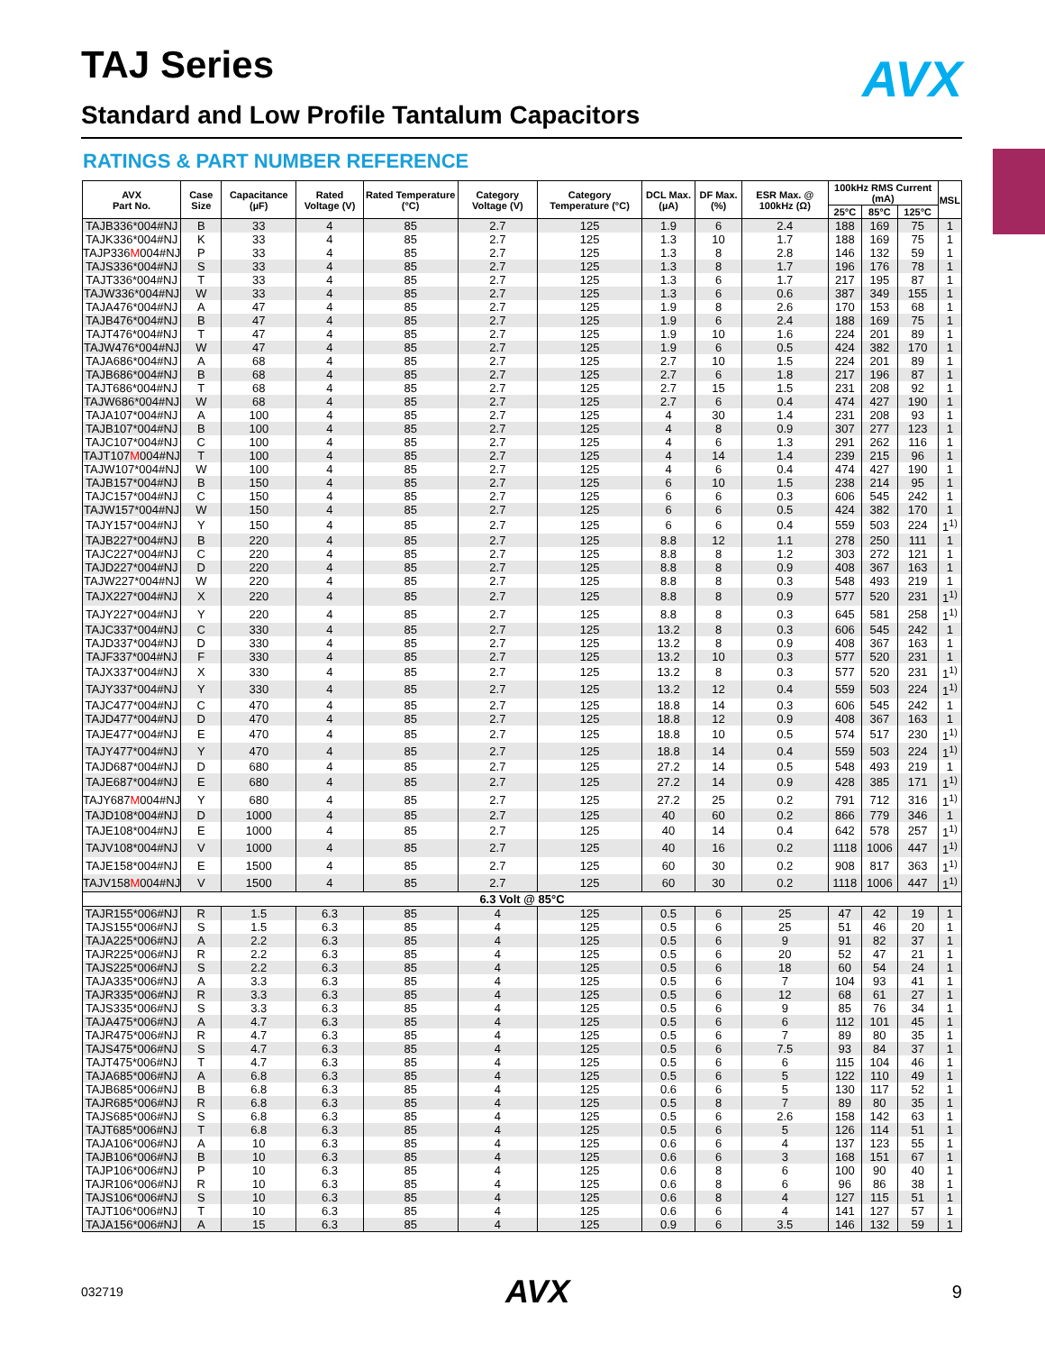TAJ Series AVX
Standard and Low Profile Tantalum Capacitors
RATINGS & PART NUMBER REFERENCE
| AVX Part No. | Case Size | Capacitance (µF) | Rated Voltage (V) | Rated Temperature (°C) | Category Voltage (V) | Category Temperature (°C) | DCL Max. (µA) | DF Max. (%) | ESR Max. @ 100kHz (Ω) | 100kHz RMS Current (mA) | | | MSL |
| --- | --- | --- | --- | --- | --- | --- | --- | --- | --- | --- | --- | --- | --- |
| | | | | | | | | | | 25°C | 85°C | 125°C | |
| TAJB336*004#NJ | B | 33 | 4 | 85 | 2.7 | 125 | 1.9 | 6 | 2.4 | 188 | 169 | 75 | 1 |
| TAJK336*004#NJ | K | 33 | 4 | 85 | 2.7 | 125 | 1.3 | 10 | 1.7 | 188 | 169 | 75 | 1 |
| TAJP336 M 004#NJ | P | 33 | 4 | 85 | 2.7 | 125 | 1.3 | 8 | 2.8 | 146 | 132 | 59 | 1 |
| TAJS336*004#NJ | S | 33 | 4 | 85 | 2.7 | 125 | 1.3 | 8 | 1.7 | 196 | 176 | 78 | 1 |
| TAJT336*004#NJ | T | 33 | 4 | 85 | 2.7 | 125 | 1.3 | 6 | 1.7 | 217 | 195 | 87 | 1 |
| TAJW336*004#NJ | W | 33 | 4 | 85 | 2.7 | 125 | 1.3 | 6 | 0.6 | 387 | 349 | 155 | 1 |
| TAJA476*004#NJ | A | 47 | 4 | 85 | 2.7 | 125 | 1.9 | 8 | 2.6 | 170 | 153 | 68 | 1 |
| TAJB476*004#NJ | B | 47 | 4 | 85 | 2.7 | 125 | 1.9 | 6 | 2.4 | 188 | 169 | 75 | 1 |
| TAJT476*004#NJ | T | 47 | 4 | 85 | 2.7 | 125 | 1.9 | 10 | 1.6 | 224 | 201 | 89 | 1 |
| TAJW476*004#NJ | W | 47 | 4 | 85 | 2.7 | 125 | 1.9 | 6 | 0.5 | 424 | 382 | 170 | 1 |
| TAJA686*004#NJ | A | 68 | 4 | 85 | 2.7 | 125 | 2.7 | 10 | 1.5 | 224 | 201 | 89 | 1 |
| TAJB686*004#NJ | B | 68 | 4 | 85 | 2.7 | 125 | 2.7 | 6 | 1.8 | 217 | 196 | 87 | 1 |
| TAJT686*004#NJ | T | 68 | 4 | 85 | 2.7 | 125 | 2.7 | 15 | 1.5 | 231 | 208 | 92 | 1 |
| TAJW686*004#NJ | W | 68 | 4 | 85 | 2.7 | 125 | 2.7 | 6 | 0.4 | 474 | 427 | 190 | 1 |
| TAJA107*004#NJ | A | 100 | 4 | 85 | 2.7 | 125 | 4 | 30 | 1.4 | 231 | 208 | 93 | 1 |
| TAJB107*004#NJ | B | 100 | 4 | 85 | 2.7 | 125 | 4 | 8 | 0.9 | 307 | 277 | 123 | 1 |
| TAJC107*004#NJ | C | 100 | 4 | 85 | 2.7 | 125 | 4 | 6 | 1.3 | 291 | 262 | 116 | 1 |
| TAJT107 M 004#NJ | T | 100 | 4 | 85 | 2.7 | 125 | 4 | 14 | 1.4 | 239 | 215 | 96 | 1 |
| TAJW107*004#NJ | W | 100 | 4 | 85 | 2.7 | 125 | 4 | 6 | 0.4 | 474 | 427 | 190 | 1 |
| TAJB157*004#NJ | B | 150 | 4 | 85 | 2.7 | 125 | 6 | 10 | 1.5 | 238 | 214 | 95 | 1 |
| TAJC157*004#NJ | C | 150 | 4 | 85 | 2.7 | 125 | 6 | 6 | 0.3 | 606 | 545 | 242 | 1 |
| TAJW157*004#NJ | W | 150 | 4 | 85 | 2.7 | 125 | 6 | 6 | 0.5 | 424 | 382 | 170 | 1 |
| TAJY157*004#NJ | Y | 150 | 4 | 85 | 2.7 | 125 | 6 | 6 | 0.4 | 559 | 503 | 224 | 1<sup>1)</sup> |
| TAJB227*004#NJ | B | 220 | 4 | 85 | 2.7 | 125 | 8.8 | 12 | 1.1 | 278 | 250 | 111 | 1 |
| TAJC227*004#NJ | C | 220 | 4 | 85 | 2.7 | 125 | 8.8 | 8 | 1.2 | 303 | 272 | 121 | 1 |
| TAJD227*004#NJ | D | 220 | 4 | 85 | 2.7 | 125 | 8.8 | 8 | 0.9 | 408 | 367 | 163 | 1 |
| TAJW227*004#NJ | W | 220 | 4 | 85 | 2.7 | 125 | 8.8 | 8 | 0.3 | 548 | 493 | 219 | 1 |
| TAJX227*004#NJ | X | 220 | 4 | 85 | 2.7 | 125 | 8.8 | 8 | 0.9 | 577 | 520 | 231 | 1<sup>1)</sup> |
| TAJY227*004#NJ | Y | 220 | 4 | 85 | 2.7 | 125 | 8.8 | 8 | 0.3 | 645 | 581 | 258 | 1<sup>1)</sup> |
| TAJC337*004#NJ | C | 330 | 4 | 85 | 2.7 | 125 | 13.2 | 8 | 0.3 | 606 | 545 | 242 | 1 |
| TAJD337*004#NJ | D | 330 | 4 | 85 | 2.7 | 125 | 13.2 | 8 | 0.9 | 408 | 367 | 163 | 1 |
| TAJF337*004#NJ | F | 330 | 4 | 85 | 2.7 | 125 | 13.2 | 10 | 0.3 | 577 | 520 | 231 | 1 |
| TAJX337*004#NJ | X | 330 | 4 | 85 | 2.7 | 125 | 13.2 | 8 | 0.3 | 577 | 520 | 231 | 1<sup>1)</sup> |
| TAJY337*004#NJ | Y | 330 | 4 | 85 | 2.7 | 125 | 13.2 | 12 | 0.4 | 559 | 503 | 224 | 1<sup>1)</sup> |
| TAJC477*004#NJ | C | 470 | 4 | 85 | 2.7 | 125 | 18.8 | 14 | 0.3 | 606 | 545 | 242 | 1 |
| TAJD477*004#NJ | D | 470 | 4 | 85 | 2.7 | 125 | 18.8 | 12 | 0.9 | 408 | 367 | 163 | 1 |
| TAJE477*004#NJ | E | 470 | 4 | 85 | 2.7 | 125 | 18.8 | 10 | 0.5 | 574 | 517 | 230 | 1<sup>1)</sup> |
| TAJY477*004#NJ | Y | 470 | 4 | 85 | 2.7 | 125 | 18.8 | 14 | 0.4 | 559 | 503 | 224 | 1<sup>1)</sup> |
| TAJD687*004#NJ | D | 680 | 4 | 85 | 2.7 | 125 | 27.2 | 14 | 0.5 | 548 | 493 | 219 | 1 |
| TAJE687*004#NJ | E | 680 | 4 | 85 | 2.7 | 125 | 27.2 | 14 | 0.9 | 428 | 385 | 171 | 1<sup>1)</sup> |
| TAJY687 M 004#NJ | Y | 680 | 4 | 85 | 2.7 | 125 | 27.2 | 25 | 0.2 | 791 | 712 | 316 | 1<sup>1)</sup> |
| TAJD108*004#NJ | D | 1000 | 4 | 85 | 2.7 | 125 | 40 | 60 | 0.2 | 866 | 779 | 346 | 1 |
| TAJE108*004#NJ | E | 1000 | 4 | 85 | 2.7 | 125 | 40 | 14 | 0.4 | 642 | 578 | 257 | 1<sup>1)</sup> |
| TAJV108*004#NJ | V | 1000 | 4 | 85 | 2.7 | 125 | 40 | 16 | 0.2 | 1118 | 1006 | 447 | 1<sup>1)</sup> |
| TAJE158*004#NJ | E | 1500 | 4 | 85 | 2.7 | 125 | 60 | 30 | 0.2 | 908 | 817 | 363 | 1<sup>1)</sup> |
| TAJV158 M 004#NJ | V | 1500 | 4 | 85 | 2.7 | 125 | 60 | 30 | 0.2 | 1118 | 1006 | 447 | 1<sup>1)</sup> |
| 6.3 Volt @ 85°C | | | | | | | | | | | | | |
| TAJR155*006#NJ | R | 1.5 | 6.3 | 85 | 4 | 125 | 0.5 | 6 | 25 | 47 | 42 | 19 | 1 |
| TAJS155*006#NJ | S | 1.5 | 6.3 | 85 | 4 | 125 | 0.5 | 6 | 25 | 51 | 46 | 20 | 1 |
| TAJA225*006#NJ | A | 2.2 | 6.3 | 85 | 4 | 125 | 0.5 | 6 | 9 | 91 | 82 | 37 | 1 |
| TAJR225*006#NJ | R | 2.2 | 6.3 | 85 | 4 | 125 | 0.5 | 6 | 20 | 52 | 47 | 21 | 1 |
| TAJS225*006#NJ | S | 2.2 | 6.3 | 85 | 4 | 125 | 0.5 | 6 | 18 | 60 | 54 | 24 | 1 |
| TAJA335*006#NJ | A | 3.3 | 6.3 | 85 | 4 | 125 | 0.5 | 6 | 7 | 104 | 93 | 41 | 1 |
| TAJR335*006#NJ | R | 3.3 | 6.3 | 85 | 4 | 125 | 0.5 | 6 | 12 | 68 | 61 | 27 | 1 |
| TAJS335*006#NJ | S | 3.3 | 6.3 | 85 | 4 | 125 | 0.5 | 6 | 9 | 85 | 76 | 34 | 1 |
| TAJA475*006#NJ | A | 4.7 | 6.3 | 85 | 4 | 125 | 0.5 | 6 | 6 | 112 | 101 | 45 | 1 |
| TAJR475*006#NJ | R | 4.7 | 6.3 | 85 | 4 | 125 | 0.5 | 6 | 7 | 89 | 80 | 35 | 1 |
| TAJS475*006#NJ | S | 4.7 | 6.3 | 85 | 4 | 125 | 0.5 | 6 | 7.5 | 93 | 84 | 37 | 1 |
| TAJT475*006#NJ | T | 4.7 | 6.3 | 85 | 4 | 125 | 0.5 | 6 | 6 | 115 | 104 | 46 | 1 |
| TAJA685*006#NJ | A | 6.8 | 6.3 | 85 | 4 | 125 | 0.5 | 6 | 5 | 122 | 110 | 49 | 1 |
| TAJB685*006#NJ | B | 6.8 | 6.3 | 85 | 4 | 125 | 0.6 | 6 | 5 | 130 | 117 | 52 | 1 |
| TAJR685*006#NJ | R | 6.8 | 6.3 | 85 | 4 | 125 | 0.5 | 8 | 7 | 89 | 80 | 35 | 1 |
| TAJS685*006#NJ | S | 6.8 | 6.3 | 85 | 4 | 125 | 0.5 | 6 | 2.6 | 158 | 142 | 63 | 1 |
| TAJT685*006#NJ | T | 6.8 | 6.3 | 85 | 4 | 125 | 0.5 | 6 | 5 | 126 | 114 | 51 | 1 |
| TAJA106*006#NJ | A | 10 | 6.3 | 85 | 4 | 125 | 0.6 | 6 | 4 | 137 | 123 | 55 | 1 |
| TAJB106*006#NJ | B | 10 | 6.3 | 85 | 4 | 125 | 0.6 | 6 | 3 | 168 | 151 | 67 | 1 |
| TAJP106*006#NJ | P | 10 | 6.3 | 85 | 4 | 125 | 0.6 | 8 | 6 | 100 | 90 | 40 | 1 |
| TAJR106*006#NJ | R | 10 | 6.3 | 85 | 4 | 125 | 0.6 | 8 | 6 | 96 | 86 | 38 | 1 |
| TAJS106*006#NJ | S | 10 | 6.3 | 85 | 4 | 125 | 0.6 | 8 | 4 | 127 | 115 | 51 | 1 |
| TAJT106*006#NJ | T | 10 | 6.3 | 85 | 4 | 125 | 0.6 | 6 | 4 | 141 | 127 | 57 | 1 |
| TAJA156*006#NJ | A | 15 | 6.3 | 85 | 4 | 125 | 0.9 | 6 | 3.5 | 146 | 132 | 59 | 1 |
032719 AVX 9